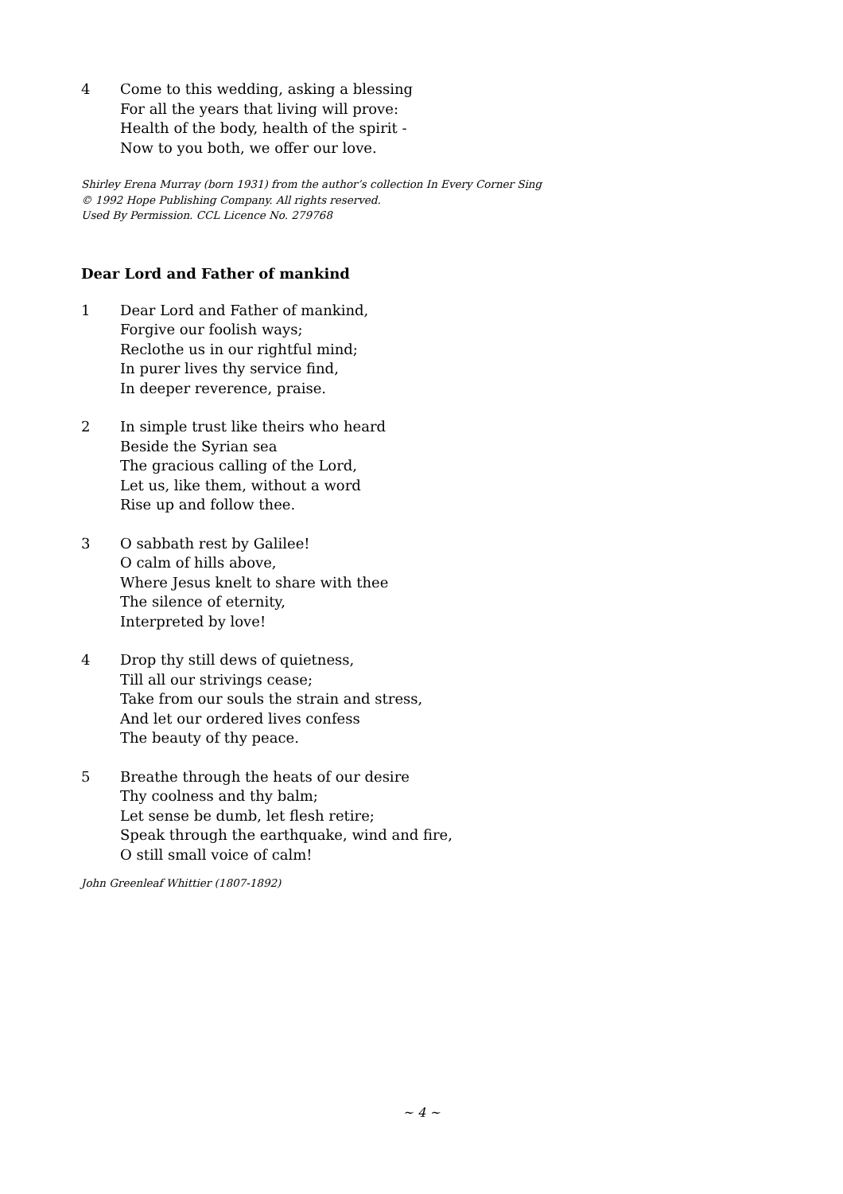4 Come to this wedding, asking a blessing
For all the years that living will prove:
Health of the body, health of the spirit -
Now to you both, we offer our love.
Shirley Erena Murray (born 1931) from the author’s collection In Every Corner Sing
© 1992 Hope Publishing Company. All rights reserved.
Used By Permission. CCL Licence No. 279768
Dear Lord and Father of mankind
1 Dear Lord and Father of mankind,
Forgive our foolish ways;
Reclothe us in our rightful mind;
In purer lives thy service find,
In deeper reverence, praise.
2 In simple trust like theirs who heard
Beside the Syrian sea
The gracious calling of the Lord,
Let us, like them, without a word
Rise up and follow thee.
3 O sabbath rest by Galilee!
O calm of hills above,
Where Jesus knelt to share with thee
The silence of eternity,
Interpreted by love!
4 Drop thy still dews of quietness,
Till all our strivings cease;
Take from our souls the strain and stress,
And let our ordered lives confess
The beauty of thy peace.
5 Breathe through the heats of our desire
Thy coolness and thy balm;
Let sense be dumb, let flesh retire;
Speak through the earthquake, wind and fire,
O still small voice of calm!
John Greenleaf Whittier (1807-1892)
~ 4 ~